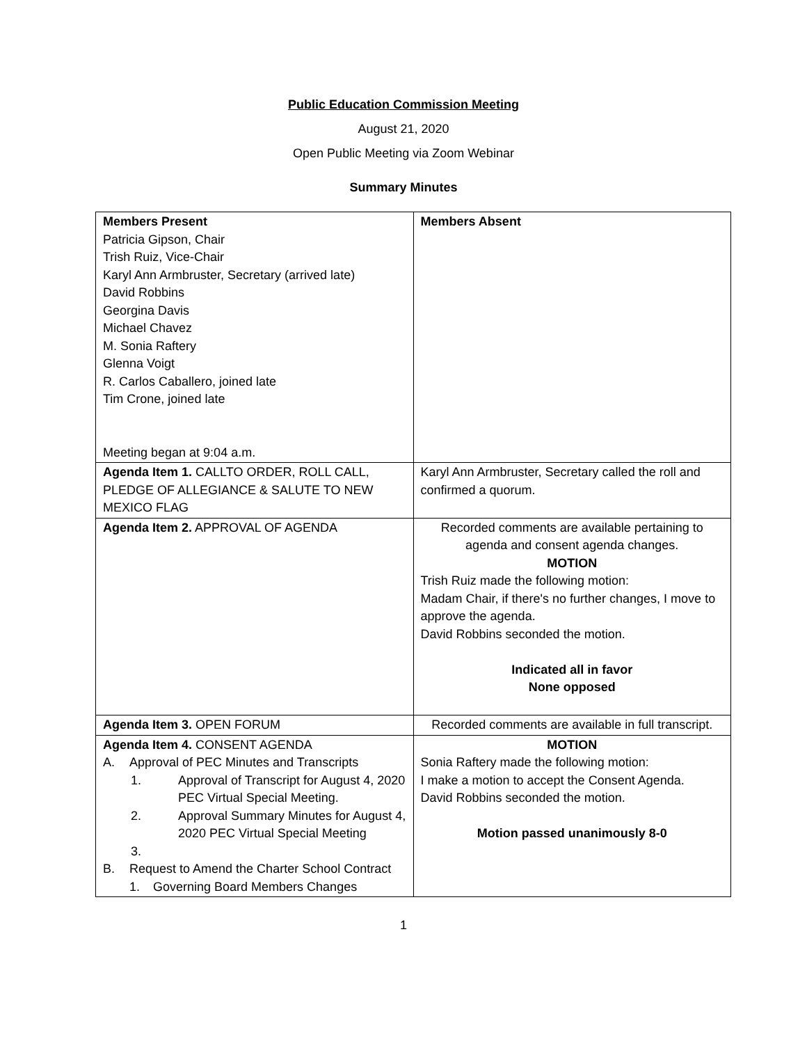Public Education Commission Meeting
August 21, 2020
Open Public Meeting via Zoom Webinar
Summary Minutes
| Members Present Patricia Gipson, Chair Trish Ruiz, Vice-Chair Karyl Ann Armbruster, Secretary (arrived late) David Robbins Georgina Davis Michael Chavez M. Sonia Raftery Glenna Voigt R. Carlos Caballero, joined late Tim Crone, joined late Meeting began at 9:04 a.m. | Members Absent |
| Agenda Item 1. CALLTO ORDER, ROLL CALL, PLEDGE OF ALLEGIANCE & SALUTE TO NEW MEXICO FLAG | Karyl Ann Armbruster, Secretary called the roll and confirmed a quorum. |
| Agenda Item 2. APPROVAL OF AGENDA | Recorded comments are available pertaining to agenda and consent agenda changes. MOTION Trish Ruiz made the following motion: Madam Chair, if there's no further changes, I move to approve the agenda. David Robbins seconded the motion. Indicated all in favor None opposed |
| Agenda Item 3. OPEN FORUM | Recorded comments are available in full transcript. |
| Agenda Item 4. CONSENT AGENDA A. Approval of PEC Minutes and Transcripts 1. Approval of Transcript for August 4, 2020 PEC Virtual Special Meeting. 2. Approval Summary Minutes for August 4, 2020 PEC Virtual Special Meeting 3. B. Request to Amend the Charter School Contract 1. Governing Board Members Changes | MOTION Sonia Raftery made the following motion: I make a motion to accept the Consent Agenda. David Robbins seconded the motion. Motion passed unanimously 8-0 |
1